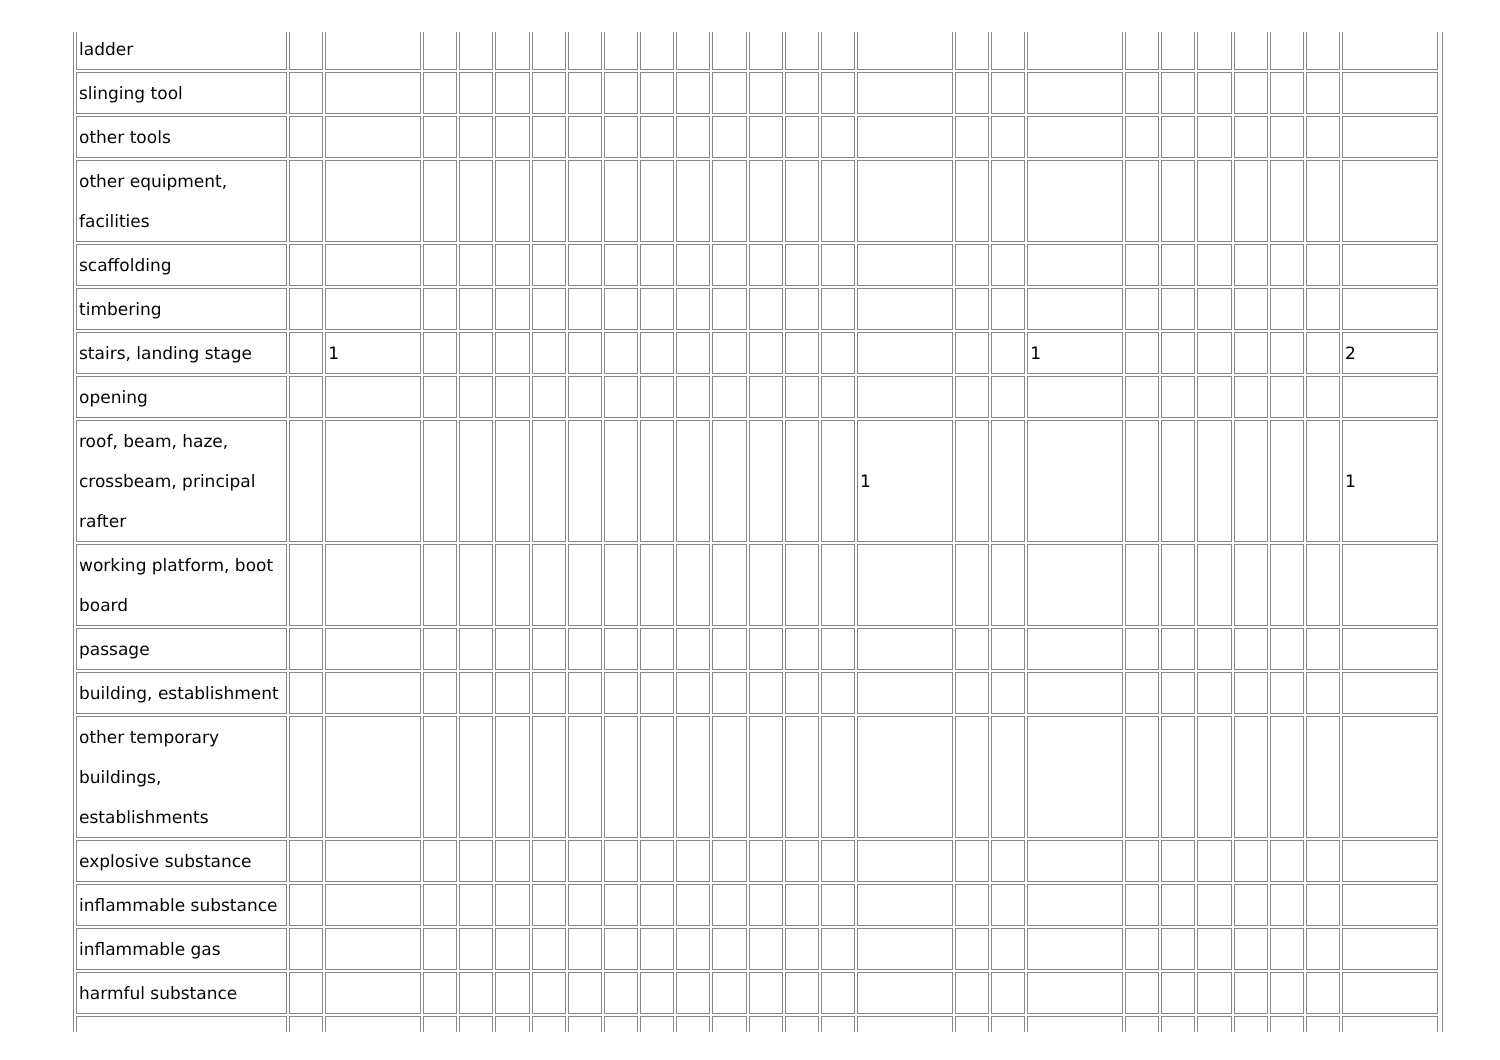| ladder | | | | | | | | | | | | | | | | | | | | | | | | | |
| slinging tool | | | | | | | | | | | | | | | | | | | | | | | | | |
| other tools | | | | | | | | | | | | | | | | | | | | | | | | | |
| other equipment, facilities | | | | | | | | | | | | | | | | | | | | | | | | | |
| scaffolding | | | | | | | | | | | | | | | | | | | | | | | | | |
| timbering | | | | | | | | | | | | | | | | | | | | | | | | | |
| stairs, landing stage | | 1 | | | | | | | | | | | | | | | | 1 | | | | | | | 2 |
| opening | | | | | | | | | | | | | | | | | | | | | | | | | |
| roof, beam, haze, crossbeam, principal rafter | | | | | | | | | | | | | | | 1 | | | | | | | | | | 1 |
| working platform, boot board | | | | | | | | | | | | | | | | | | | | | | | | | |
| passage | | | | | | | | | | | | | | | | | | | | | | | | | |
| building, establishment | | | | | | | | | | | | | | | | | | | | | | | | | |
| other temporary buildings, establishments | | | | | | | | | | | | | | | | | | | | | | | | | |
| explosive substance | | | | | | | | | | | | | | | | | | | | | | | | | |
| inflammable substance | | | | | | | | | | | | | | | | | | | | | | | | | |
| inflammable gas | | | | | | | | | | | | | | | | | | | | | | | | | |
| harmful substance | | | | | | | | | | | | | | | | | | | | | | | | | |